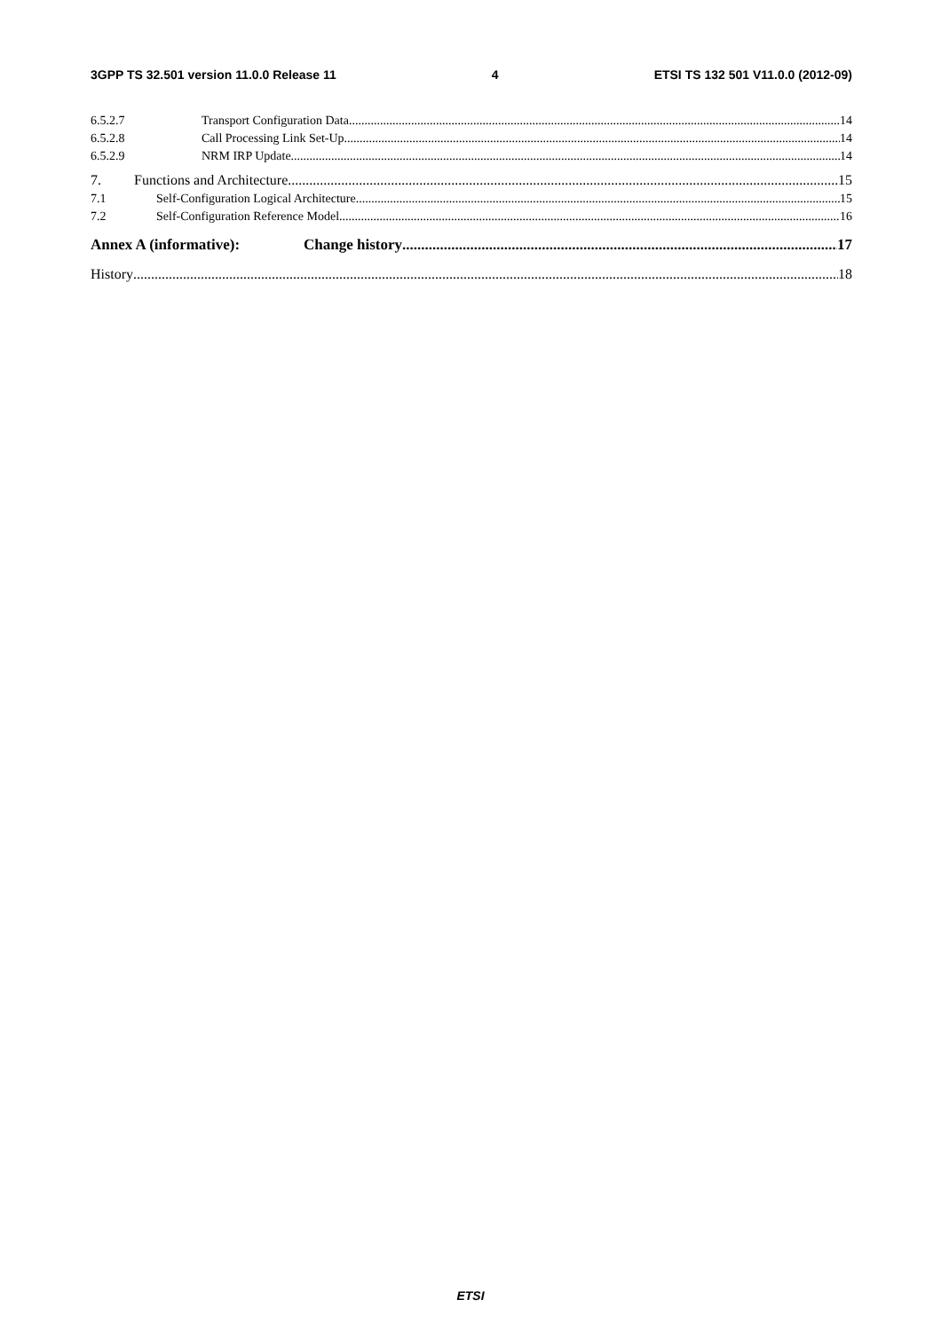3GPP TS 32.501 version 11.0.0 Release 11 4 ETSI TS 132 501 V11.0.0 (2012-09)
6.5.2.7 Transport Configuration Data 14
6.5.2.8 Call Processing Link Set-Up 14
6.5.2.9 NRM IRP Update 14
7. Functions and Architecture 15
7.1 Self-Configuration Logical Architecture 15
7.2 Self-Configuration Reference Model 16
Annex A (informative): Change history 17
History 18
ETSI